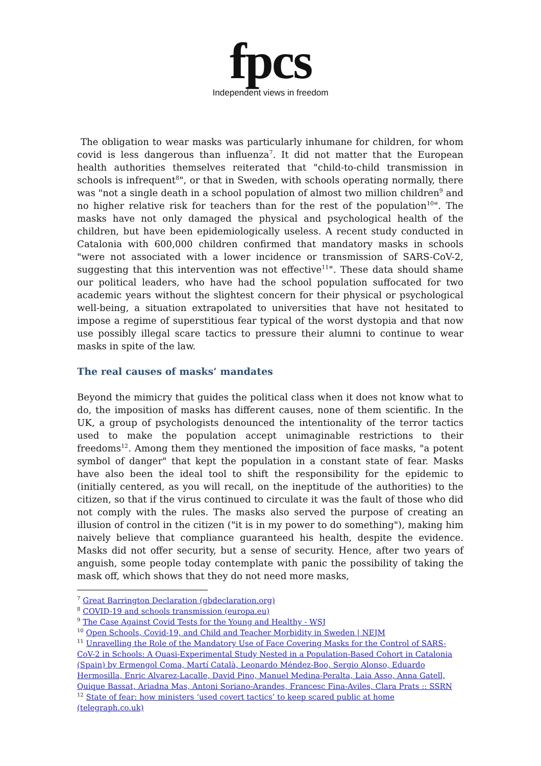fpcs
Independent views in freedom
The obligation to wear masks was particularly inhumane for children, for whom covid is less dangerous than influenza<sup>7</sup>. It did not matter that the European health authorities themselves reiterated that "child-to-child transmission in schools is infrequent<sup>8</sup>", or that in Sweden, with schools operating normally, there was "not a single death in a school population of almost two million children<sup>9</sup> and no higher relative risk for teachers than for the rest of the population<sup>10</sup>". The masks have not only damaged the physical and psychological health of the children, but have been epidemiologically useless. A recent study conducted in Catalonia with 600,000 children confirmed that mandatory masks in schools "were not associated with a lower incidence or transmission of SARS-CoV-2, suggesting that this intervention was not effective<sup>11</sup>". These data should shame our political leaders, who have had the school population suffocated for two academic years without the slightest concern for their physical or psychological well-being, a situation extrapolated to universities that have not hesitated to impose a regime of superstitious fear typical of the worst dystopia and that now use possibly illegal scare tactics to pressure their alumni to continue to wear masks in spite of the law.
The real causes of masks’ mandates
Beyond the mimicry that guides the political class when it does not know what to do, the imposition of masks has different causes, none of them scientific. In the UK, a group of psychologists denounced the intentionality of the terror tactics used to make the population accept unimaginable restrictions to their freedoms<sup>12</sup>. Among them they mentioned the imposition of face masks, "a potent symbol of danger" that kept the population in a constant state of fear. Masks have also been the ideal tool to shift the responsibility for the epidemic to (initially centered, as you will recall, on the ineptitude of the authorities) to the citizen, so that if the virus continued to circulate it was the fault of those who did not comply with the rules. The masks also served the purpose of creating an illusion of control in the citizen ("it is in my power to do something"), making him naively believe that compliance guaranteed his health, despite the evidence. Masks did not offer security, but a sense of security. Hence, after two years of anguish, some people today contemplate with panic the possibility of taking the mask off, which shows that they do not need more masks,
<sup>7</sup> Great Barrington Declaration (gbdeclaration.org)
<sup>8</sup> COVID-19 and schools transmission (europa.eu)
<sup>9</sup> The Case Against Covid Tests for the Young and Healthy - WSJ
<sup>10</sup> Open Schools, Covid-19, and Child and Teacher Morbidity in Sweden | NEJM
<sup>11</sup> Unravelling the Role of the Mandatory Use of Face Covering Masks for the Control of SARS-CoV-2 in Schools: A Quasi-Experimental Study Nested in a Population-Based Cohort in Catalonia (Spain) by Ermengol Coma, Martí Català, Leonardo Méndez-Boo, Sergio Alonso, Eduardo Hermosilla, Enric Alvarez-Lacalle, David Pino, Manuel Medina-Peralta, Laia Asso, Anna Gatell, Quique Bassat, Ariadna Mas, Antoni Soriano-Arandes, Francesc Fina-Aviles, Clara Prats :: SSRN
<sup>12</sup> State of fear: how ministers ‘used covert tactics’ to keep scared public at home (telegraph.co.uk)